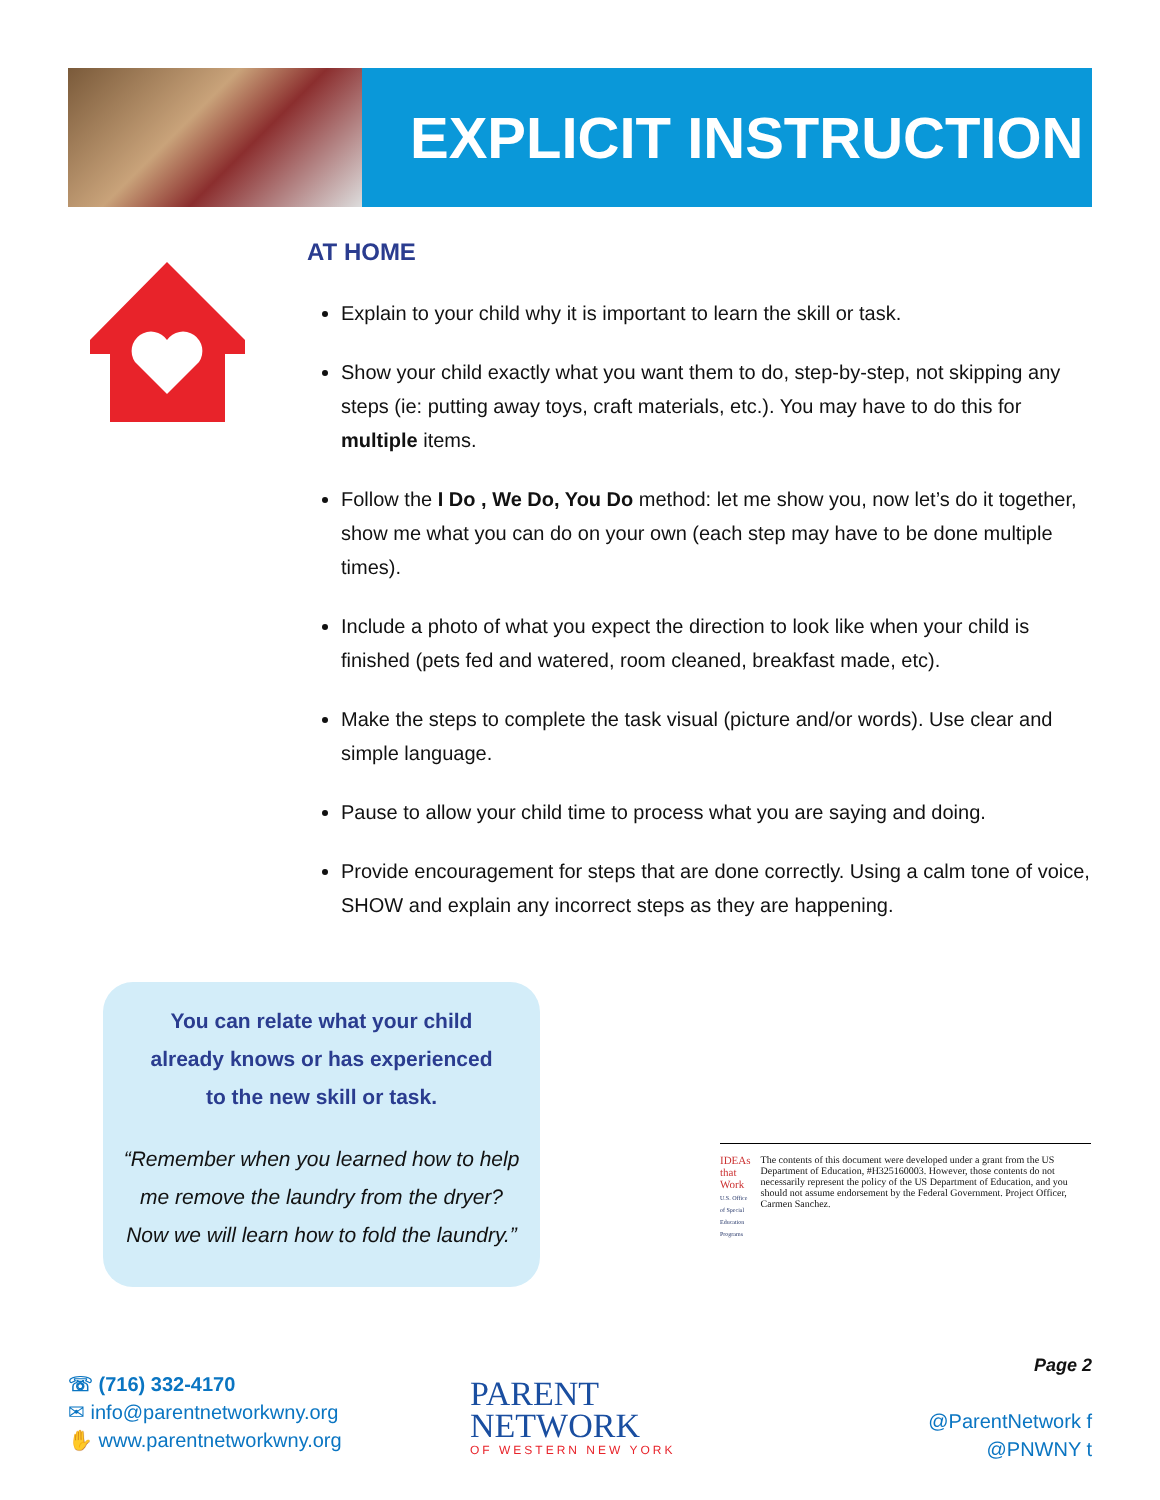EXPLICIT INSTRUCTION
AT HOME
Explain to your child why it is important to learn the skill or task.
Show your child exactly what you want them to do, step-by-step, not skipping any steps (ie: putting away toys, craft materials, etc.). You may have to do this for multiple items.
Follow the I Do , We Do, You Do method: let me show you, now let’s do it together, show me what you can do on your own (each step may have to be done multiple times).
Include a photo of what you expect the direction to look like when your child is finished (pets fed and watered, room cleaned, breakfast made, etc).
Make the steps to complete the task visual (picture and/or words). Use clear and simple language.
Pause to allow your child time to process what you are saying and doing.
Provide encouragement for steps that are done correctly. Using a calm tone of voice, SHOW and explain any incorrect steps as they are happening.
You can relate what your child
already knows or has experienced
to the new skill or task.
“Remember when you learned how to help
me remove the laundry from the dryer?
Now we will learn how to fold the laundry.”
IDEAs that Work
U.S. Office of Special Education Programs
The contents of this document were developed under a grant from the US Department of Education, #H325160003. However, those contents do not necessarily represent the policy of the US Department of Education, and you should not assume endorsement by the Federal Government. Project Officer, Carmen Sanchez.
☏ (716) 332-4170
✉ info@parentnetworkwny.org
✋ www.parentnetworkwny.org
PARENT
NETWORK
OF WESTERN NEW YORK
Page 2
@ParentNetwork f
@PNWNY t